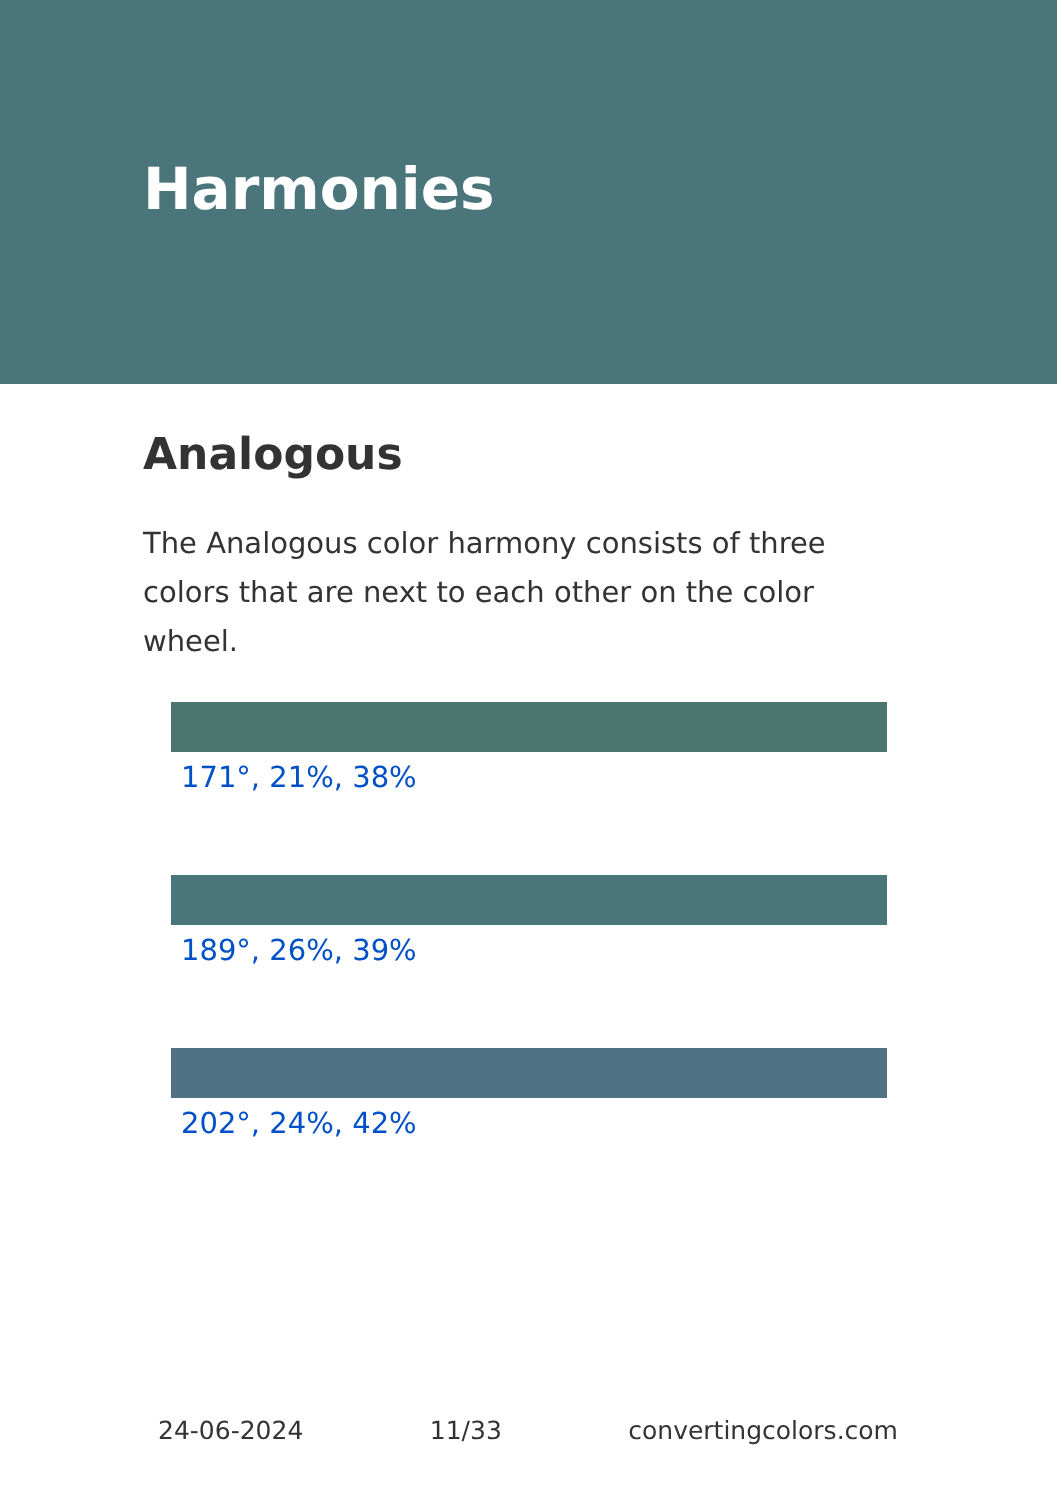Harmonies
Analogous
The Analogous color harmony consists of three colors that are next to each other on the color wheel.
171°, 21%, 38%
189°, 26%, 39%
202°, 24%, 42%
24-06-2024 11/33 convertingcolors.com